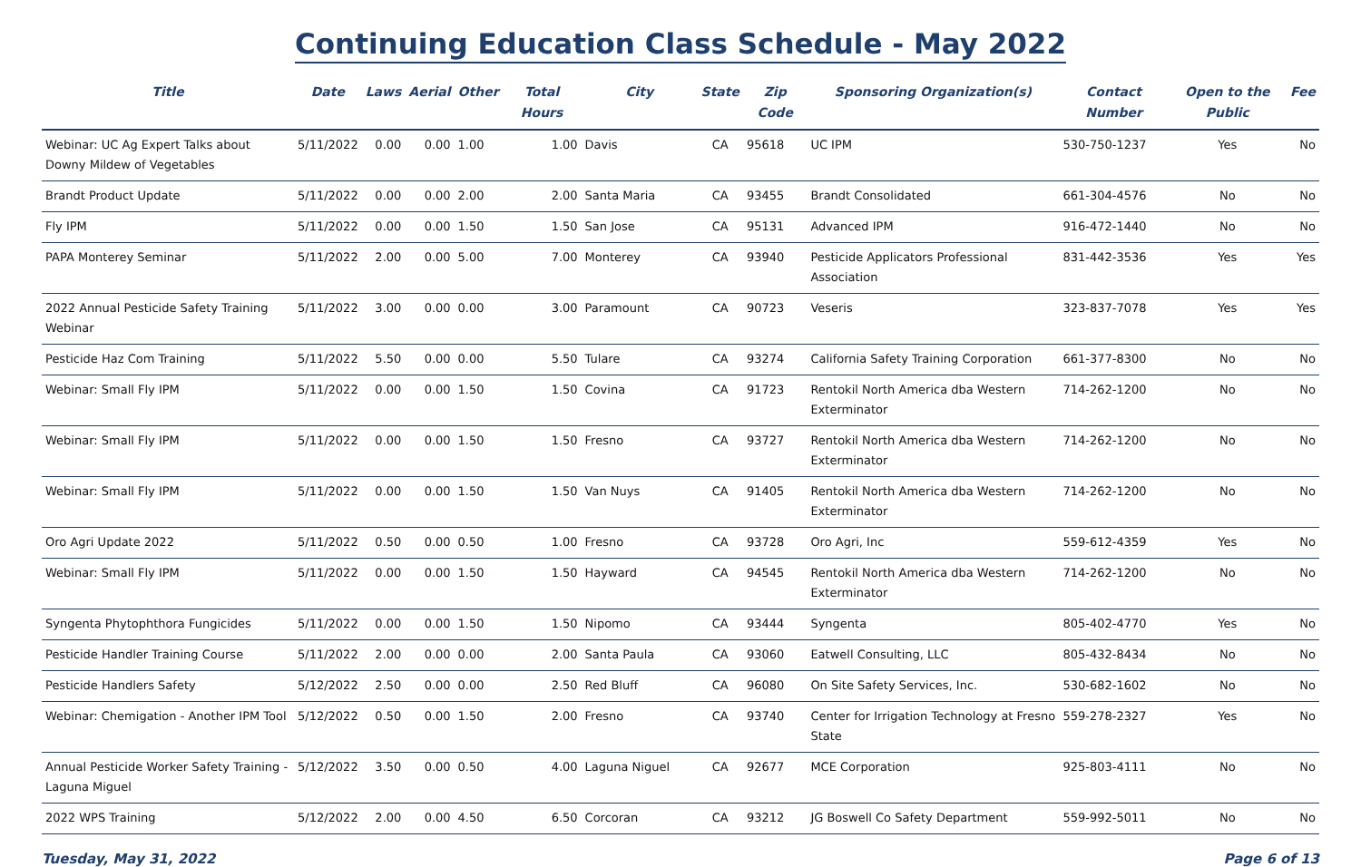Continuing Education Class Schedule - May 2022
| Title | Date | Laws | Aerial | Other | Total Hours | City | State | Zip Code | Sponsoring Organization(s) | Contact Number | Open to the Public | Fee |
| --- | --- | --- | --- | --- | --- | --- | --- | --- | --- | --- | --- | --- |
| Webinar: UC Ag Expert Talks about Downy Mildew of Vegetables | 5/11/2022 | 0.00 | 0.00 | 1.00 | 1.00 | Davis | CA | 95618 | UC IPM | 530-750-1237 | Yes | No |
| Brandt Product Update | 5/11/2022 | 0.00 | 0.00 | 2.00 | 2.00 | Santa Maria | CA | 93455 | Brandt Consolidated | 661-304-4576 | No | No |
| Fly IPM | 5/11/2022 | 0.00 | 0.00 | 1.50 | 1.50 | San Jose | CA | 95131 | Advanced IPM | 916-472-1440 | No | No |
| PAPA Monterey Seminar | 5/11/2022 | 2.00 | 0.00 | 5.00 | 7.00 | Monterey | CA | 93940 | Pesticide Applicators Professional Association | 831-442-3536 | Yes | Yes |
| 2022 Annual Pesticide Safety Training Webinar | 5/11/2022 | 3.00 | 0.00 | 0.00 | 3.00 | Paramount | CA | 90723 | Veseris | 323-837-7078 | Yes | Yes |
| Pesticide Haz Com Training | 5/11/2022 | 5.50 | 0.00 | 0.00 | 5.50 | Tulare | CA | 93274 | California Safety Training Corporation | 661-377-8300 | No | No |
| Webinar: Small Fly IPM | 5/11/2022 | 0.00 | 0.00 | 1.50 | 1.50 | Covina | CA | 91723 | Rentokil North America dba Western Exterminator | 714-262-1200 | No | No |
| Webinar: Small Fly IPM | 5/11/2022 | 0.00 | 0.00 | 1.50 | 1.50 | Fresno | CA | 93727 | Rentokil North America dba Western Exterminator | 714-262-1200 | No | No |
| Webinar: Small Fly IPM | 5/11/2022 | 0.00 | 0.00 | 1.50 | 1.50 | Van Nuys | CA | 91405 | Rentokil North America dba Western Exterminator | 714-262-1200 | No | No |
| Oro Agri Update 2022 | 5/11/2022 | 0.50 | 0.00 | 0.50 | 1.00 | Fresno | CA | 93728 | Oro Agri, Inc | 559-612-4359 | Yes | No |
| Webinar: Small Fly IPM | 5/11/2022 | 0.00 | 0.00 | 1.50 | 1.50 | Hayward | CA | 94545 | Rentokil North America dba Western Exterminator | 714-262-1200 | No | No |
| Syngenta Phytophthora Fungicides | 5/11/2022 | 0.00 | 0.00 | 1.50 | 1.50 | Nipomo | CA | 93444 | Syngenta | 805-402-4770 | Yes | No |
| Pesticide Handler Training Course | 5/11/2022 | 2.00 | 0.00 | 0.00 | 2.00 | Santa Paula | CA | 93060 | Eatwell Consulting, LLC | 805-432-8434 | No | No |
| Pesticide Handlers Safety | 5/12/2022 | 2.50 | 0.00 | 0.00 | 2.50 | Red Bluff | CA | 96080 | On Site Safety Services, Inc. | 530-682-1602 | No | No |
| Webinar: Chemigation - Another IPM Tool | 5/12/2022 | 0.50 | 0.00 | 1.50 | 2.00 | Fresno | CA | 93740 | Center for Irrigation Technology at Fresno State | 559-278-2327 | Yes | No |
| Annual Pesticide Worker Safety Training - Laguna Miguel | 5/12/2022 | 3.50 | 0.00 | 0.50 | 4.00 | Laguna Niguel | CA | 92677 | MCE Corporation | 925-803-4111 | No | No |
| 2022 WPS Training | 5/12/2022 | 2.00 | 0.00 | 4.50 | 6.50 | Corcoran | CA | 93212 | JG Boswell Co Safety Department | 559-992-5011 | No | No |
Tuesday, May 31, 2022 Page 6 of 13